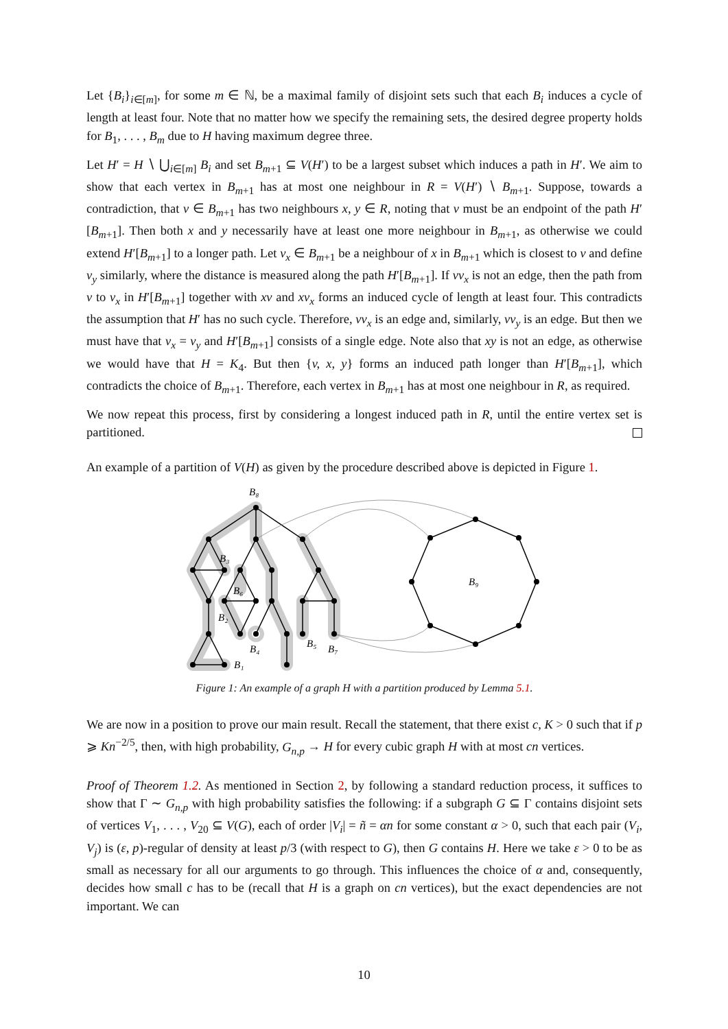Let {B<sub>i</sub>}<sub>i∈[m]</sub>, for some m ∈ ℕ, be a maximal family of disjoint sets such that each B<sub>i</sub> induces a cycle of length at least four. Note that no matter how we specify the remaining sets, the desired degree property holds for B<sub>1</sub>, . . . , B<sub>m</sub> due to H having maximum degree three.
Let H′ = H ∖ ⋃<sub>i∈[m]</sub> B<sub>i</sub> and set B<sub>m+1</sub> ⊆ V(H′) to be a largest subset which induces a path in H′. We aim to show that each vertex in B<sub>m+1</sub> has at most one neighbour in R = V(H′) ∖ B<sub>m+1</sub>. Suppose, towards a contradiction, that v ∈ B<sub>m+1</sub> has two neighbours x, y ∈ R, noting that v must be an endpoint of the path H′[B<sub>m+1</sub>]. Then both x and y necessarily have at least one more neighbour in B<sub>m+1</sub>, as otherwise we could extend H′[B<sub>m+1</sub>] to a longer path. Let v<sub>x</sub> ∈ B<sub>m+1</sub> be a neighbour of x in B<sub>m+1</sub> which is closest to v and define v<sub>y</sub> similarly, where the distance is measured along the path H′[B<sub>m+1</sub>]. If vv<sub>x</sub> is not an edge, then the path from v to v<sub>x</sub> in H′[B<sub>m+1</sub>] together with xv and xv<sub>x</sub> forms an induced cycle of length at least four. This contradicts the assumption that H′ has no such cycle. Therefore, vv<sub>x</sub> is an edge and, similarly, vv<sub>y</sub> is an edge. But then we must have that v<sub>x</sub> = v<sub>y</sub> and H′[B<sub>m+1</sub>] consists of a single edge. Note also that xy is not an edge, as otherwise we would have that H = K<sub>4</sub>. But then {v, x, y} forms an induced path longer than H′[B<sub>m+1</sub>], which contradicts the choice of B<sub>m+1</sub>. Therefore, each vertex in B<sub>m+1</sub> has at most one neighbour in R, as required.
We now repeat this process, first by considering a longest induced path in R, until the entire vertex set is partitioned.
An example of a partition of V(H) as given by the procedure described above is depicted in Figure 1.
B₈
B₃
B₆
B₂
B₄
B₅
B₇
B₁
B₉
Figure 1: An example of a graph H with a partition produced by Lemma 5.1.
We are now in a position to prove our main result. Recall the statement, that there exist c, K > 0 such that if p ⩾ Kn<sup>−2/5</sup>, then, with high probability, G<sub>n,p</sub> → H for every cubic graph H with at most cn vertices.
Proof of Theorem 1.2. As mentioned in Section 2, by following a standard reduction process, it suffices to show that Γ ∼ G<sub>n,p</sub> with high probability satisfies the following: if a subgraph G ⊆ Γ contains disjoint sets of vertices V<sub>1</sub>, . . . , V<sub>20</sub> ⊆ V(G), each of order |V<sub>i</sub>| = ñ = αn for some constant α > 0, such that each pair (V<sub>i</sub>, V<sub>j</sub>) is (ε, p)-regular of density at least p/3 (with respect to G), then G contains H. Here we take ε > 0 to be as small as necessary for all our arguments to go through. This influences the choice of α and, consequently, decides how small c has to be (recall that H is a graph on cn vertices), but the exact dependencies are not important. We can
10